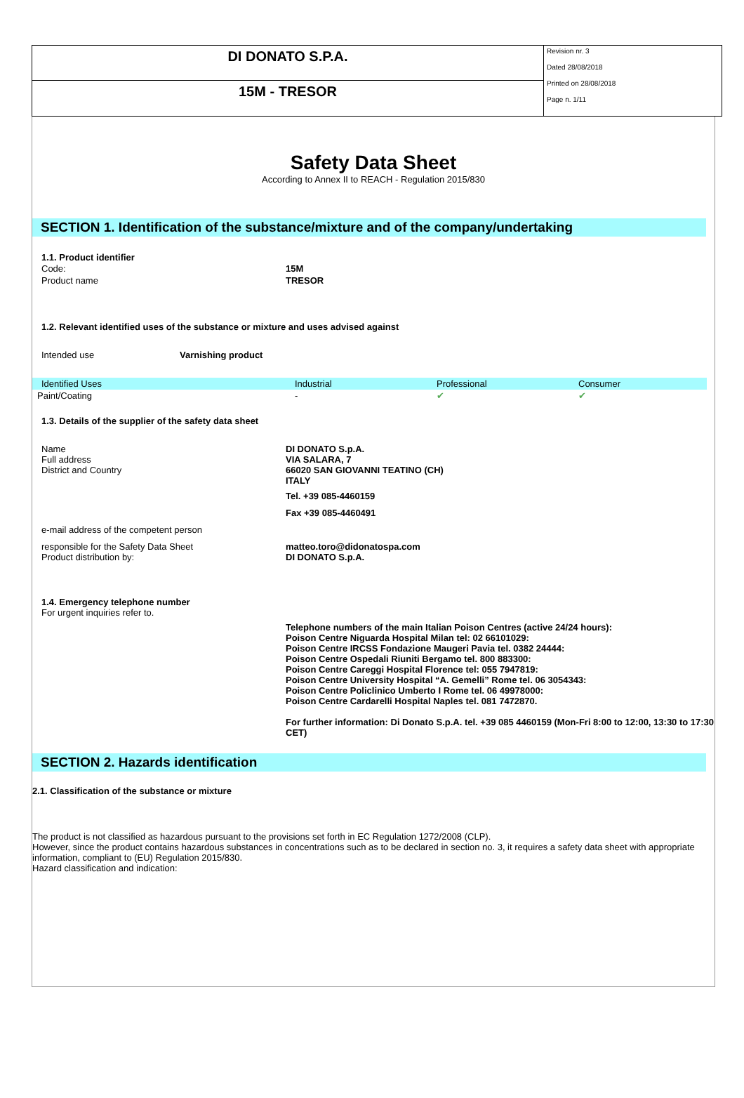DI DONATO S.P.A.
15M - TRESOR
Revision nr. 3
Dated 28/08/2018
Printed on 28/08/2018
Page n. 1/11
Safety Data Sheet
According to Annex II to REACH - Regulation 2015/830
SECTION 1. Identification of the substance/mixture and of the company/undertaking
1.1. Product identifier
| Code: | 15M |
| Product name | TRESOR |
1.2. Relevant identified uses of the substance or mixture and uses advised against
| Intended use | Varnishing product |
| Identified Uses | Industrial | Professional | Consumer |
| --- | --- | --- | --- |
| Paint/Coating | - | ✔ | ✔ |
1.3. Details of the supplier of the safety data sheet
| Name Full address District and Country | DI DONATO S.p.A. VIA SALARA, 7 66020 SAN GIOVANNI TEATINO (CH) ITALY |
| | Tel. +39 085-4460159 |
| | Fax +39 085-4460491 |
| e-mail address of the competent person | |
| responsible for the Safety Data Sheet Product distribution by: | matteo.toro@didonatospa.com DI DONATO S.p.A. |
1.4. Emergency telephone number
For urgent inquiries refer to.
Telephone numbers of the main Italian Poison Centres (active 24/24 hours):
Poison Centre Niguarda Hospital Milan tel: 02 66101029:
Poison Centre IRCSS Fondazione Maugeri Pavia tel. 0382 24444:
Poison Centre Ospedali Riuniti Bergamo tel. 800 883300:
Poison Centre Careggi Hospital Florence tel: 055 7947819:
Poison Centre University Hospital “A. Gemelli” Rome tel. 06 3054343:
Poison Centre Policlinico Umberto I Rome tel. 06 49978000:
Poison Centre Cardarelli Hospital Naples tel. 081 7472870.
For further information: Di Donato S.p.A. tel. +39 085 4460159 (Mon-Fri 8:00 to 12:00, 13:30 to 17:30 CET)
SECTION 2. Hazards identification
2.1. Classification of the substance or mixture
The product is not classified as hazardous pursuant to the provisions set forth in EC Regulation 1272/2008 (CLP).
However, since the product contains hazardous substances in concentrations such as to be declared in section no. 3, it requires a safety data sheet with appropriate information, compliant to (EU) Regulation 2015/830.
Hazard classification and indication: